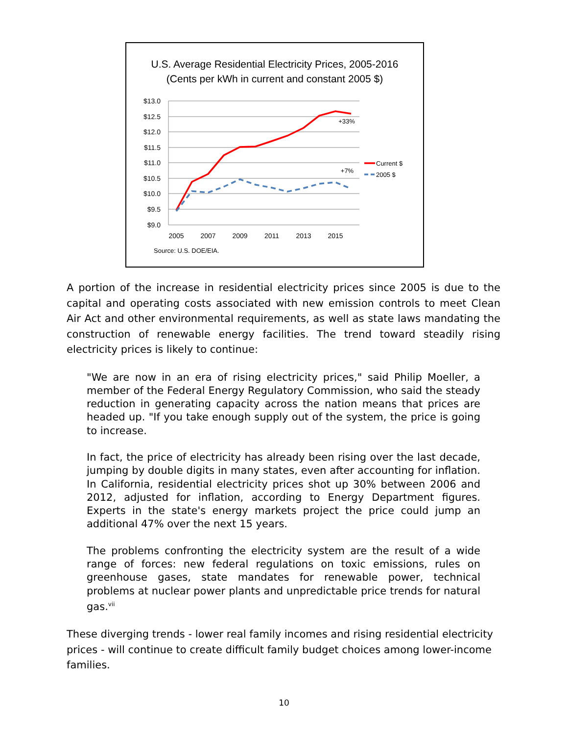U.S. Average Residential Electricity Prices, 2005-2016
(Cents per kWh in current and constant 2005 $)
$13.0
$12.5
$12.0
$11.5
$11.0
$10.5
$10.0
$9.5
$9.0
2005
2007
2009
2011
2013
2015
+33%
+7%
Current $
2005 $
Source: U.S. DOE/EIA.
A portion of the increase in residential electricity prices since 2005 is due to the capital and operating costs associated with new emission controls to meet Clean Air Act and other environmental requirements, as well as state laws mandating the construction of renewable energy facilities. The trend toward steadily rising electricity prices is likely to continue:
"We are now in an era of rising electricity prices," said Philip Moeller, a member of the Federal Energy Regulatory Commission, who said the steady reduction in generating capacity across the nation means that prices are headed up. "If you take enough supply out of the system, the price is going to increase.
In fact, the price of electricity has already been rising over the last decade, jumping by double digits in many states, even after accounting for inflation. In California, residential electricity prices shot up 30% between 2006 and 2012, adjusted for inflation, according to Energy Department figures. Experts in the state's energy markets project the price could jump an additional 47% over the next 15 years.
The problems confronting the electricity system are the result of a wide range of forces: new federal regulations on toxic emissions, rules on greenhouse gases, state mandates for renewable power, technical problems at nuclear power plants and unpredictable price trends for natural gas.<sup>vii</sup>
These diverging trends - lower real family incomes and rising residential electricity prices - will continue to create difficult family budget choices among lower-income families.
10